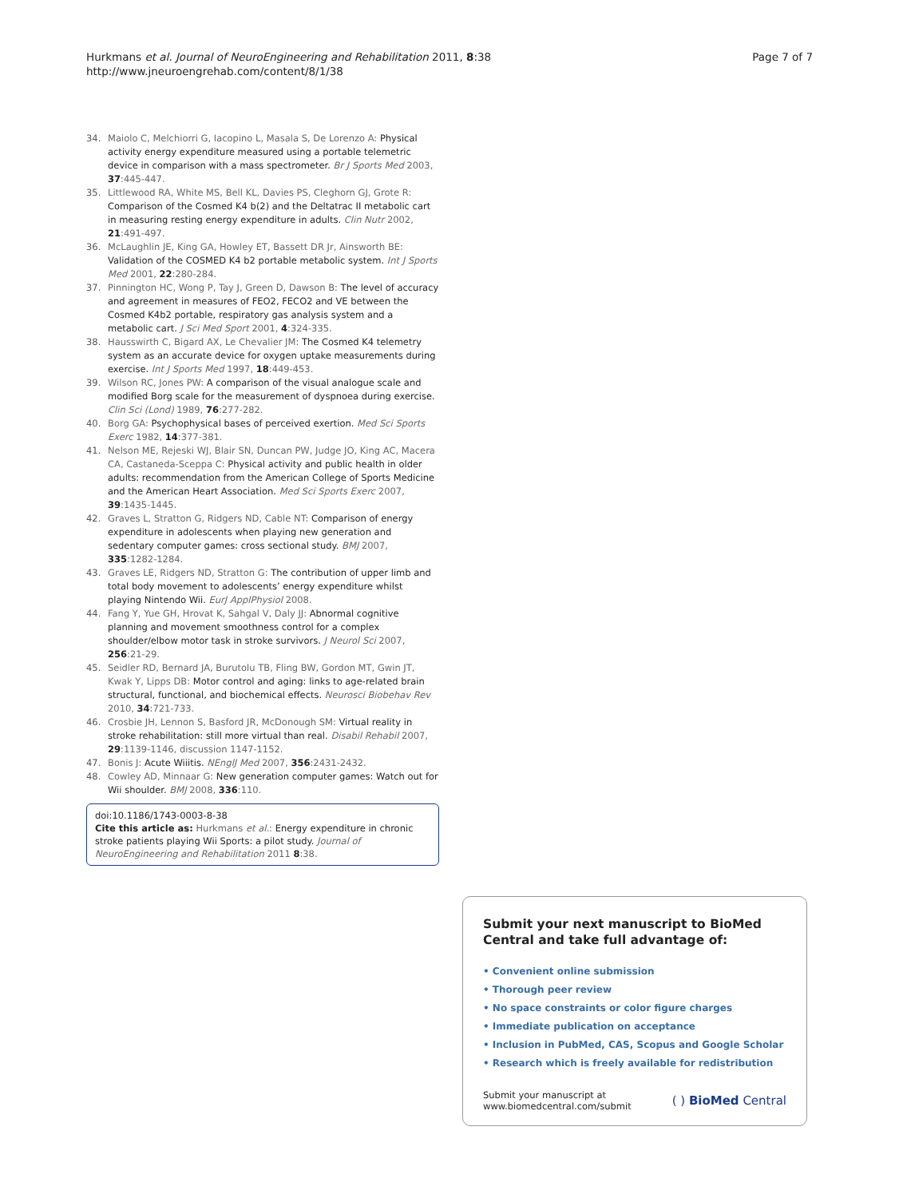Hurkmans et al. Journal of NeuroEngineering and Rehabilitation 2011, 8:38
http://www.jneuroengrehab.com/content/8/1/38
Page 7 of 7
34. Maiolo C, Melchiorri G, Iacopino L, Masala S, De Lorenzo A: Physical activity energy expenditure measured using a portable telemetric device in comparison with a mass spectrometer. Br J Sports Med 2003, 37:445-447.
35. Littlewood RA, White MS, Bell KL, Davies PS, Cleghorn GJ, Grote R: Comparison of the Cosmed K4 b(2) and the Deltatrac II metabolic cart in measuring resting energy expenditure in adults. Clin Nutr 2002, 21:491-497.
36. McLaughlin JE, King GA, Howley ET, Bassett DR Jr, Ainsworth BE: Validation of the COSMED K4 b2 portable metabolic system. Int J Sports Med 2001, 22:280-284.
37. Pinnington HC, Wong P, Tay J, Green D, Dawson B: The level of accuracy and agreement in measures of FEO2, FECO2 and VE between the Cosmed K4b2 portable, respiratory gas analysis system and a metabolic cart. J Sci Med Sport 2001, 4:324-335.
38. Hausswirth C, Bigard AX, Le Chevalier JM: The Cosmed K4 telemetry system as an accurate device for oxygen uptake measurements during exercise. Int J Sports Med 1997, 18:449-453.
39. Wilson RC, Jones PW: A comparison of the visual analogue scale and modified Borg scale for the measurement of dyspnoea during exercise. Clin Sci (Lond) 1989, 76:277-282.
40. Borg GA: Psychophysical bases of perceived exertion. Med Sci Sports Exerc 1982, 14:377-381.
41. Nelson ME, Rejeski WJ, Blair SN, Duncan PW, Judge JO, King AC, Macera CA, Castaneda-Sceppa C: Physical activity and public health in older adults: recommendation from the American College of Sports Medicine and the American Heart Association. Med Sci Sports Exerc 2007, 39:1435-1445.
42. Graves L, Stratton G, Ridgers ND, Cable NT: Comparison of energy expenditure in adolescents when playing new generation and sedentary computer games: cross sectional study. BMJ 2007, 335:1282-1284.
43. Graves LE, Ridgers ND, Stratton G: The contribution of upper limb and total body movement to adolescents’ energy expenditure whilst playing Nintendo Wii. EurJ ApplPhysiol 2008.
44. Fang Y, Yue GH, Hrovat K, Sahgal V, Daly JJ: Abnormal cognitive planning and movement smoothness control for a complex shoulder/elbow motor task in stroke survivors. J Neurol Sci 2007, 256:21-29.
45. Seidler RD, Bernard JA, Burutolu TB, Fling BW, Gordon MT, Gwin JT, Kwak Y, Lipps DB: Motor control and aging: links to age-related brain structural, functional, and biochemical effects. Neurosci Biobehav Rev 2010, 34:721-733.
46. Crosbie JH, Lennon S, Basford JR, McDonough SM: Virtual reality in stroke rehabilitation: still more virtual than real. Disabil Rehabil 2007, 29:1139-1146, discussion 1147-1152.
47. Bonis J: Acute Wiiitis. NEnglJ Med 2007, 356:2431-2432.
48. Cowley AD, Minnaar G: New generation computer games: Watch out for Wii shoulder. BMJ 2008, 336:110.
doi:10.1186/1743-0003-8-38
Cite this article as: Hurkmans et al.: Energy expenditure in chronic stroke patients playing Wii Sports: a pilot study. Journal of NeuroEngineering and Rehabilitation 2011 8:38.
Submit your next manuscript to BioMed Central and take full advantage of:
• Convenient online submission
• Thorough peer review
• No space constraints or color figure charges
• Immediate publication on acceptance
• Inclusion in PubMed, CAS, Scopus and Google Scholar
• Research which is freely available for redistribution
Submit your manuscript at
www.biomedcentral.com/submit
( ) BioMed Central